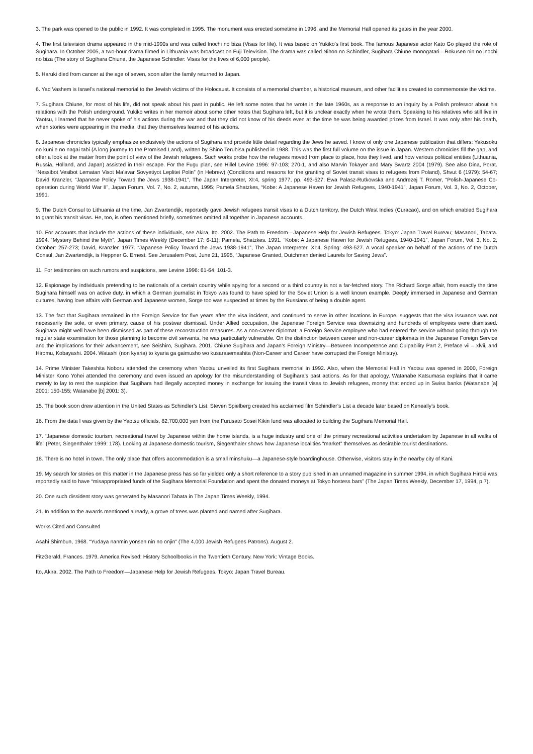3. The park was opened to the public in 1992. It was completed in 1995. The monument was erected sometime in 1996, and the Memorial Hall opened its gates in the year 2000.
4. The first television drama appeared in the mid-1990s and was called Inochi no biza (Visas for life). It was based on Yukiko’s first book. The famous Japanese actor Kato Go played the role of Sugihara. In October 2005, a two-hour drama filmed in Lithuania was broadcast on Fuji Television. The drama was called Nihon no Schindler, Sugihara Chiune monogatari—Rokusen nin no inochi no biza (The story of Sugihara Chiune, the Japanese Schindler: Visas for the lives of 6,000 people).
5. Haruki died from cancer at the age of seven, soon after the family returned to Japan.
6. Yad Vashem is Israel’s national memorial to the Jewish victims of the Holocaust. It consists of a memorial chamber, a historical museum, and other facilities created to commemorate the victims.
7. Sugihara Chiune, for most of his life, did not speak about his past in public. He left some notes that he wrote in the late 1960s, as a response to an inquiry by a Polish professor about his relations with the Polish underground. Yukiko writes in her memoir about some other notes that Sugihara left, but it is unclear exactly when he wrote them. Speaking to his relatives who still live in Yaotsu, I learned that he never spoke of his actions during the war and that they did not know of his deeds even at the time he was being awarded prizes from Israel. It was only after his death, when stories were appearing in the media, that they themselves learned of his actions.
8. Japanese chronicles typically emphasize exclusively the actions of Sugihara and provide little detail regarding the Jews he saved. I know of only one Japanese publication that differs: Yakusoku no kuni e no nagai tabi (A long journey to the Promised Land), written by Shino Teruhisa published in 1988. This was the first full volume on the issue in Japan. Western chronicles fill the gap, and offer a look at the matter from the point of view of the Jewish refugees. Such works probe how the refugees moved from place to place, how they lived, and how various political entities (Lithuania, Russia, Holland, and Japan) assisted in their escape. For the Fugu plan, see Hillel Levine 1996: 97-103; 270-1, and also Marvin Tokayer and Mary Swartz 2004 (1979). See also Dina, Porat. “Nessibot Vesibot Lematan Visot Ma’avar Sovyetiyot Leplitei Polin” (in Hebrew) (Conditions and reasons for the granting of Soviet transit visas to refugees from Poland), Shvut 6 (1979): 54-67; David Kranzler, “Japanese Policy Toward the Jews 1938-1941”, The Japan Interpreter, XI:4, spring 1977, pp. 493-527; Ewa Palasz-Rutkowska and Andrezej T. Romer, “Polish-Japanese Co-operation during World War II”, Japan Forum, Vol. 7, No. 2, autumn, 1995; Pamela Shatzkes, “Kobe: A Japanese Haven for Jewish Refugees, 1940-1941”, Japan Forum, Vol. 3, No. 2, October, 1991.
9. The Dutch Consul to Lithuania at the time, Jan Zwartendijk, reportedly gave Jewish refugees transit visas to a Dutch territory, the Dutch West Indies (Curacao), and on which enabled Sugihara to grant his transit visas. He, too, is often mentioned briefly, sometimes omitted all together in Japanese accounts.
10. For accounts that include the actions of these individuals, see Akira, Ito. 2002. The Path to Freedom—Japanese Help for Jewish Refugees. Tokyo: Japan Travel Bureau; Masanori, Tabata. 1994. “Mystery Behind the Myth”, Japan Times Weekly (December 17: 6-11); Pamela, Shatzkes. 1991. “Kobe: A Japanese Haven for Jewish Refugees, 1940-1941”, Japan Forum, Vol. 3, No. 2, October: 257-273; David, Kranzler. 1977. “Japanese Policy Toward the Jews 1938-1941”, The Japan Interpreter, XI:4, Spring: 493-527. A vocal speaker on behalf of the actions of the Dutch Consul, Jan Zwartendijk, is Heppner G. Ernest. See Jerusalem Post, June 21, 1995, “Japanese Granted, Dutchman denied Laurels for Saving Jews”.
11. For testimonies on such rumors and suspicions, see Levine 1996: 61-64; 101-3.
12. Espionage by individuals pretending to be nationals of a certain country while spying for a second or a third country is not a far-fetched story. The Richard Sorge affair, from exactly the time Sugihara himself was on active duty, in which a German journalist in Tokyo was found to have spied for the Soviet Union is a well known example. Deeply immersed in Japanese and German cultures, having love affairs with German and Japanese women, Sorge too was suspected at times by the Russians of being a double agent.
13. The fact that Sugihara remained in the Foreign Service for five years after the visa incident, and continued to serve in other locations in Europe, suggests that the visa issuance was not necessarily the sole, or even primary, cause of his postwar dismissal. Under Allied occupation, the Japanese Foreign Service was downsizing and hundreds of employees were dismissed. Sugihara might well have been dismissed as part of these reconstruction measures. As a non-career diplomat: a Foreign Service employee who had entered the service without going through the regular state examination for those planning to become civil servants, he was particularly vulnerable. On the distinction between career and non-career diplomats in the Japanese Foreign Service and the implications for their advancement, see Seishiro, Sugihara. 2001. Chiune Sugihara and Japan’s Foreign Ministry—Between Incompetence and Culpability Part 2, Preface vii – xlvii, and Hiromu, Kobayashi. 2004. Watashi (non kyaria) to kyaria ga gaimusho wo kusarasemashita (Non-Career and Career have corrupted the Foreign Ministry).
14. Prime Minister Takeshita Noboru attended the ceremony when Yaotsu unveiled its first Sugihara memorial in 1992. Also, when the Memorial Hall in Yaotsu was opened in 2000, Foreign Minister Kono Yohei attended the ceremony and even issued an apology for the misunderstanding of Sugihara’s past actions. As for that apology, Watanabe Katsumasa explains that it came merely to lay to rest the suspicion that Sugihara had illegally accepted money in exchange for issuing the transit visas to Jewish refugees, money that ended up in Swiss banks (Watanabe [a] 2001: 150-155; Watanabe [b] 2001: 3).
15. The book soon drew attention in the United States as Schindler’s List. Steven Spielberg created his acclaimed film Schindler’s List a decade later based on Keneally’s book.
16. From the data I was given by the Yaotsu officials, 82,700,000 yen from the Furusato Sosei Kikin fund was allocated to building the Sugihara Memorial Hall.
17. “Japanese domestic tourism, recreational travel by Japanese within the home islands, is a huge industry and one of the primary recreational activities undertaken by Japanese in all walks of life” (Peter, Siegenthaler 1999: 178). Looking at Japanese domestic tourism, Siegenthaler shows how Japanese localities “market” themselves as desirable tourist destinations.
18. There is no hotel in town. The only place that offers accommodation is a small minshuku—a Japanese-style boardinghouse. Otherwise, visitors stay in the nearby city of Kani.
19. My search for stories on this matter in the Japanese press has so far yielded only a short reference to a story published in an unnamed magazine in summer 1994, in which Sugihara Hiroki was reportedly said to have “misappropriated funds of the Sugihara Memorial Foundation and spent the donated moneys at Tokyo hostess bars” (The Japan Times Weekly, December 17, 1994, p.7).
20. One such dissident story was generated by Masanori Tabata in The Japan Times Weekly, 1994.
21. In addition to the awards mentioned already, a grove of trees was planted and named after Sugihara.
Works Cited and Consulted
Asahi Shimbun, 1968. “Yudaya nanmin yonsen nin no onjin” (The 4,000 Jewish Refugees Patrons). August 2.
FitzGerald, Frances. 1979. America Revised: History Schoolbooks in the Twentieth Century. New York: Vintage Books.
Ito, Akira. 2002. The Path to Freedom—Japanese Help for Jewish Refugees. Tokyo: Japan Travel Bureau.